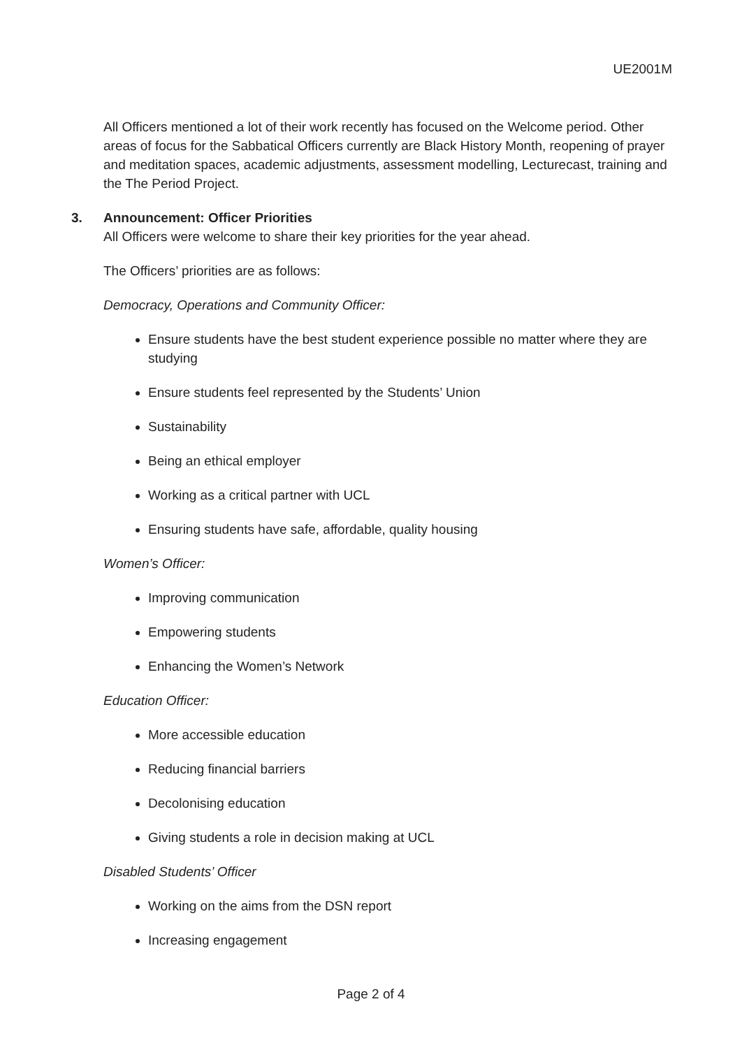UE2001M
All Officers mentioned a lot of their work recently has focused on the Welcome period. Other areas of focus for the Sabbatical Officers currently are Black History Month, reopening of prayer and meditation spaces, academic adjustments, assessment modelling, Lecturecast, training and the The Period Project.
3. Announcement: Officer Priorities
All Officers were welcome to share their key priorities for the year ahead.
The Officers’ priorities are as follows:
Democracy, Operations and Community Officer:
Ensure students have the best student experience possible no matter where they are studying
Ensure students feel represented by the Students’ Union
Sustainability
Being an ethical employer
Working as a critical partner with UCL
Ensuring students have safe, affordable, quality housing
Women’s Officer:
Improving communication
Empowering students
Enhancing the Women’s Network
Education Officer:
More accessible education
Reducing financial barriers
Decolonising education
Giving students a role in decision making at UCL
Disabled Students’ Officer
Working on the aims from the DSN report
Increasing engagement
Page 2 of 4